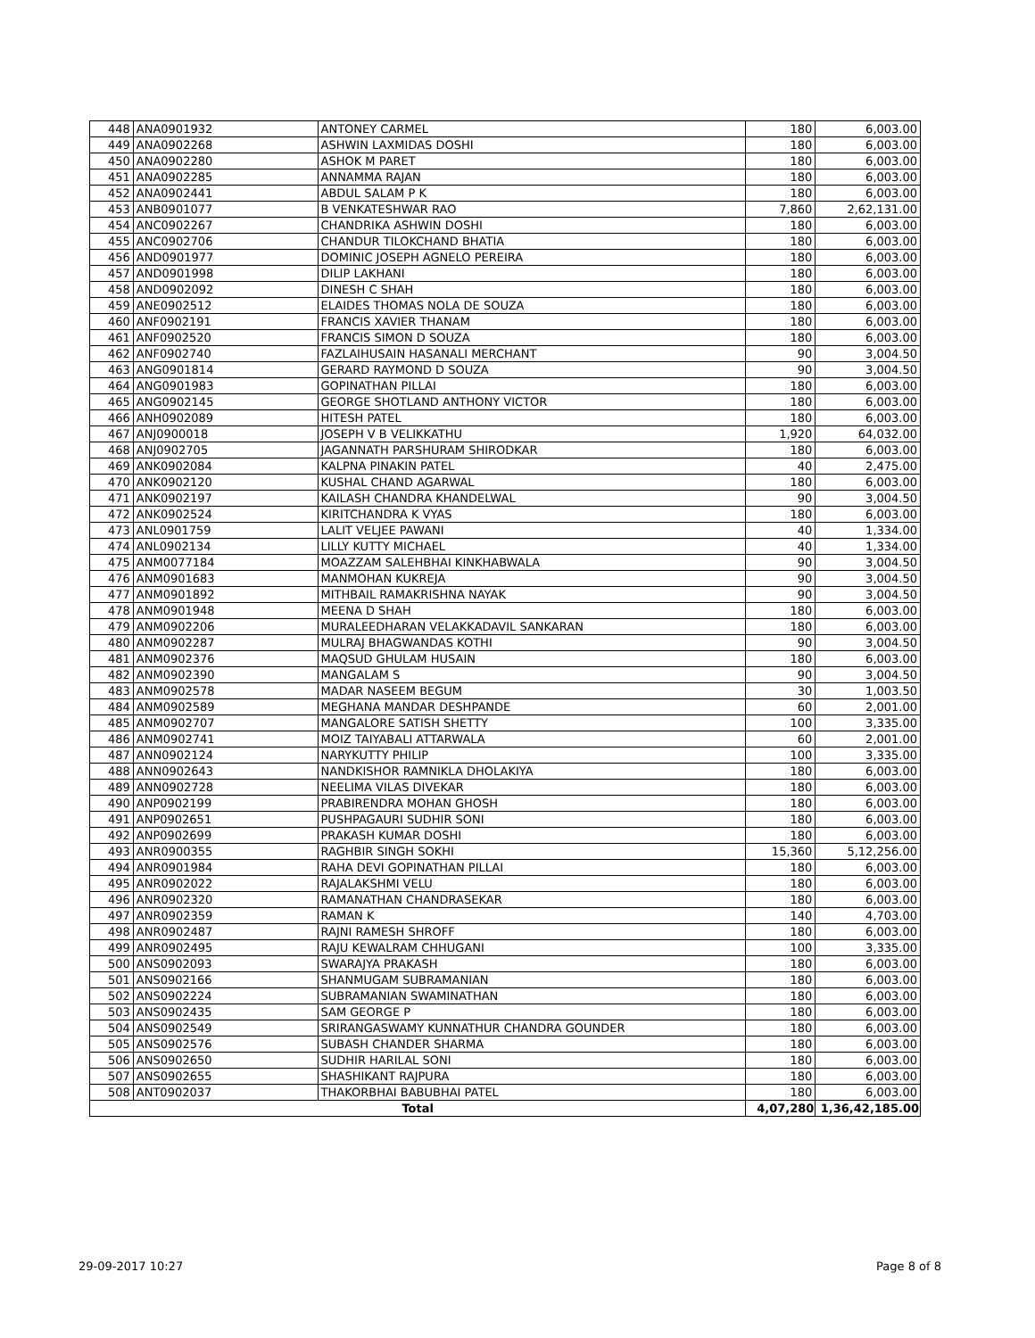| 448 | ANA0901932 | ANTONEY CARMEL | 180 | 6,003.00 |
| 449 | ANA0902268 | ASHWIN LAXMIDAS DOSHI | 180 | 6,003.00 |
| 450 | ANA0902280 | ASHOK M PARET | 180 | 6,003.00 |
| 451 | ANA0902285 | ANNAMMA RAJAN | 180 | 6,003.00 |
| 452 | ANA0902441 | ABDUL SALAM P K | 180 | 6,003.00 |
| 453 | ANB0901077 | B VENKATESHWAR RAO | 7,860 | 2,62,131.00 |
| 454 | ANC0902267 | CHANDRIKA ASHWIN DOSHI | 180 | 6,003.00 |
| 455 | ANC0902706 | CHANDUR TILOKCHAND BHATIA | 180 | 6,003.00 |
| 456 | AND0901977 | DOMINIC JOSEPH AGNELO PEREIRA | 180 | 6,003.00 |
| 457 | AND0901998 | DILIP LAKHANI | 180 | 6,003.00 |
| 458 | AND0902092 | DINESH C SHAH | 180 | 6,003.00 |
| 459 | ANE0902512 | ELAIDES THOMAS NOLA DE SOUZA | 180 | 6,003.00 |
| 460 | ANF0902191 | FRANCIS XAVIER THANAM | 180 | 6,003.00 |
| 461 | ANF0902520 | FRANCIS SIMON D SOUZA | 180 | 6,003.00 |
| 462 | ANF0902740 | FAZLAIHUSAIN HASANALI MERCHANT | 90 | 3,004.50 |
| 463 | ANG0901814 | GERARD RAYMOND D SOUZA | 90 | 3,004.50 |
| 464 | ANG0901983 | GOPINATHAN PILLAI | 180 | 6,003.00 |
| 465 | ANG0902145 | GEORGE SHOTLAND ANTHONY VICTOR | 180 | 6,003.00 |
| 466 | ANH0902089 | HITESH PATEL | 180 | 6,003.00 |
| 467 | ANJ0900018 | JOSEPH V B VELIKKATHU | 1,920 | 64,032.00 |
| 468 | ANJ0902705 | JAGANNATH PARSHURAM SHIRODKAR | 180 | 6,003.00 |
| 469 | ANK0902084 | KALPNA PINAKIN PATEL | 40 | 2,475.00 |
| 470 | ANK0902120 | KUSHAL CHAND AGARWAL | 180 | 6,003.00 |
| 471 | ANK0902197 | KAILASH CHANDRA KHANDELWAL | 90 | 3,004.50 |
| 472 | ANK0902524 | KIRITCHANDRA K VYAS | 180 | 6,003.00 |
| 473 | ANL0901759 | LALIT VELJEE PAWANI | 40 | 1,334.00 |
| 474 | ANL0902134 | LILLY KUTTY MICHAEL | 40 | 1,334.00 |
| 475 | ANM0077184 | MOAZZAM SALEHBHAI KINKHABWALA | 90 | 3,004.50 |
| 476 | ANM0901683 | MANMOHAN KUKREJA | 90 | 3,004.50 |
| 477 | ANM0901892 | MITHBAIL RAMAKRISHNA NAYAK | 90 | 3,004.50 |
| 478 | ANM0901948 | MEENA D SHAH | 180 | 6,003.00 |
| 479 | ANM0902206 | MURALEEDHARAN VELAKKADAVIL SANKARAN | 180 | 6,003.00 |
| 480 | ANM0902287 | MULRAJ BHAGWANDAS KOTHI | 90 | 3,004.50 |
| 481 | ANM0902376 | MAQSUD GHULAM HUSAIN | 180 | 6,003.00 |
| 482 | ANM0902390 | MANGALAM S | 90 | 3,004.50 |
| 483 | ANM0902578 | MADAR NASEEM BEGUM | 30 | 1,003.50 |
| 484 | ANM0902589 | MEGHANA MANDAR DESHPANDE | 60 | 2,001.00 |
| 485 | ANM0902707 | MANGALORE SATISH SHETTY | 100 | 3,335.00 |
| 486 | ANM0902741 | MOIZ TAIYABALI ATTARWALA | 60 | 2,001.00 |
| 487 | ANN0902124 | NARYKUTTY PHILIP | 100 | 3,335.00 |
| 488 | ANN0902643 | NANDKISHOR RAMNIKLA DHOLAKIYA | 180 | 6,003.00 |
| 489 | ANN0902728 | NEELIMA VILAS DIVEKAR | 180 | 6,003.00 |
| 490 | ANP0902199 | PRABIRENDRA MOHAN GHOSH | 180 | 6,003.00 |
| 491 | ANP0902651 | PUSHPAGAURI SUDHIR SONI | 180 | 6,003.00 |
| 492 | ANP0902699 | PRAKASH KUMAR DOSHI | 180 | 6,003.00 |
| 493 | ANR0900355 | RAGHBIR SINGH SOKHI | 15,360 | 5,12,256.00 |
| 494 | ANR0901984 | RAHA DEVI GOPINATHAN PILLAI | 180 | 6,003.00 |
| 495 | ANR0902022 | RAJALAKSHMI VELU | 180 | 6,003.00 |
| 496 | ANR0902320 | RAMANATHAN CHANDRASEKAR | 180 | 6,003.00 |
| 497 | ANR0902359 | RAMAN K | 140 | 4,703.00 |
| 498 | ANR0902487 | RAJNI RAMESH SHROFF | 180 | 6,003.00 |
| 499 | ANR0902495 | RAJU KEWALRAM CHHUGANI | 100 | 3,335.00 |
| 500 | ANS0902093 | SWARAJYA PRAKASH | 180 | 6,003.00 |
| 501 | ANS0902166 | SHANMUGAM SUBRAMANIAN | 180 | 6,003.00 |
| 502 | ANS0902224 | SUBRAMANIAN SWAMINATHAN | 180 | 6,003.00 |
| 503 | ANS0902435 | SAM GEORGE P | 180 | 6,003.00 |
| 504 | ANS0902549 | SRIRANGASWAMY KUNNATHUR CHANDRA GOUNDER | 180 | 6,003.00 |
| 505 | ANS0902576 | SUBASH CHANDER SHARMA | 180 | 6,003.00 |
| 506 | ANS0902650 | SUDHIR HARILAL SONI | 180 | 6,003.00 |
| 507 | ANS0902655 | SHASHIKANT RAJPURA | 180 | 6,003.00 |
| 508 | ANT0902037 | THAKORBHAI BABUBHAI PATEL | 180 | 6,003.00 |
| Total | | | 4,07,280 | 1,36,42,185.00 |
29-09-2017 10:27 Page 8 of 8